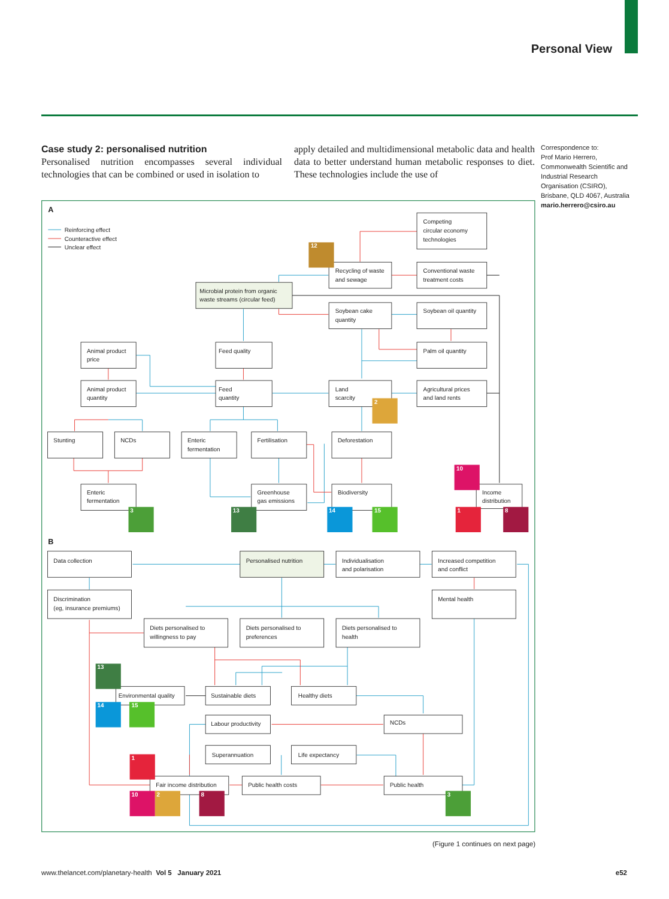Personal View
Case study 2: personalised nutrition
Personalised nutrition encompasses several individual technologies that can be combined or used in isolation to
apply detailed and multidimensional metabolic data and health data to better understand human metabolic responses to diet. These technologies include the use of
Correspondence to:
Prof Mario Herrero, Commonwealth Scientific and Industrial Research Organisation (CSIRO), Brisbane, QLD 4067, Australia
mario.herrero@csiro.au
Reinforcing effect
Counteractive effect
Unclear effect
A
B
Competing
circular economy
technologies
Recycling of waste
and sewage
Conventional waste
treatment costs
Microbial protein from organic
waste streams (circular feed)
Soybean cake
quantity
Soybean oil quantity
Animal product
price
Feed quality
Palm oil quantity
Animal product
quantity
Feed
quantity
Land
scarcity
Agricultural prices
and land rents
Stunting
NCDs
Enteric
fermentation
Fertilisation
Deforestation
Enteric
fermentation
Greenhouse
gas emissions
Biodiversity
Income
distribution
Data collection
Personalised nutrition
Individualisation
and polarisation
Increased competition
and conflict
Discrimination
(eg, insurance premiums)
Mental health
Diets personalised to
willingness to pay
Diets personalised to
preferences
Diets personalised to
health
Environmental quality
Sustainable diets
Healthy diets
Labour productivity
NCDs
Superannuation
Life expectancy
Fair income distribution
Public health costs
Public health
12
2
3
13
14
15
10
1
8
13
14
15
1
10
2
8
3
(Figure 1 continues on next page)
www.thelancet.com/planetary-health Vol 5 January 2021
e52